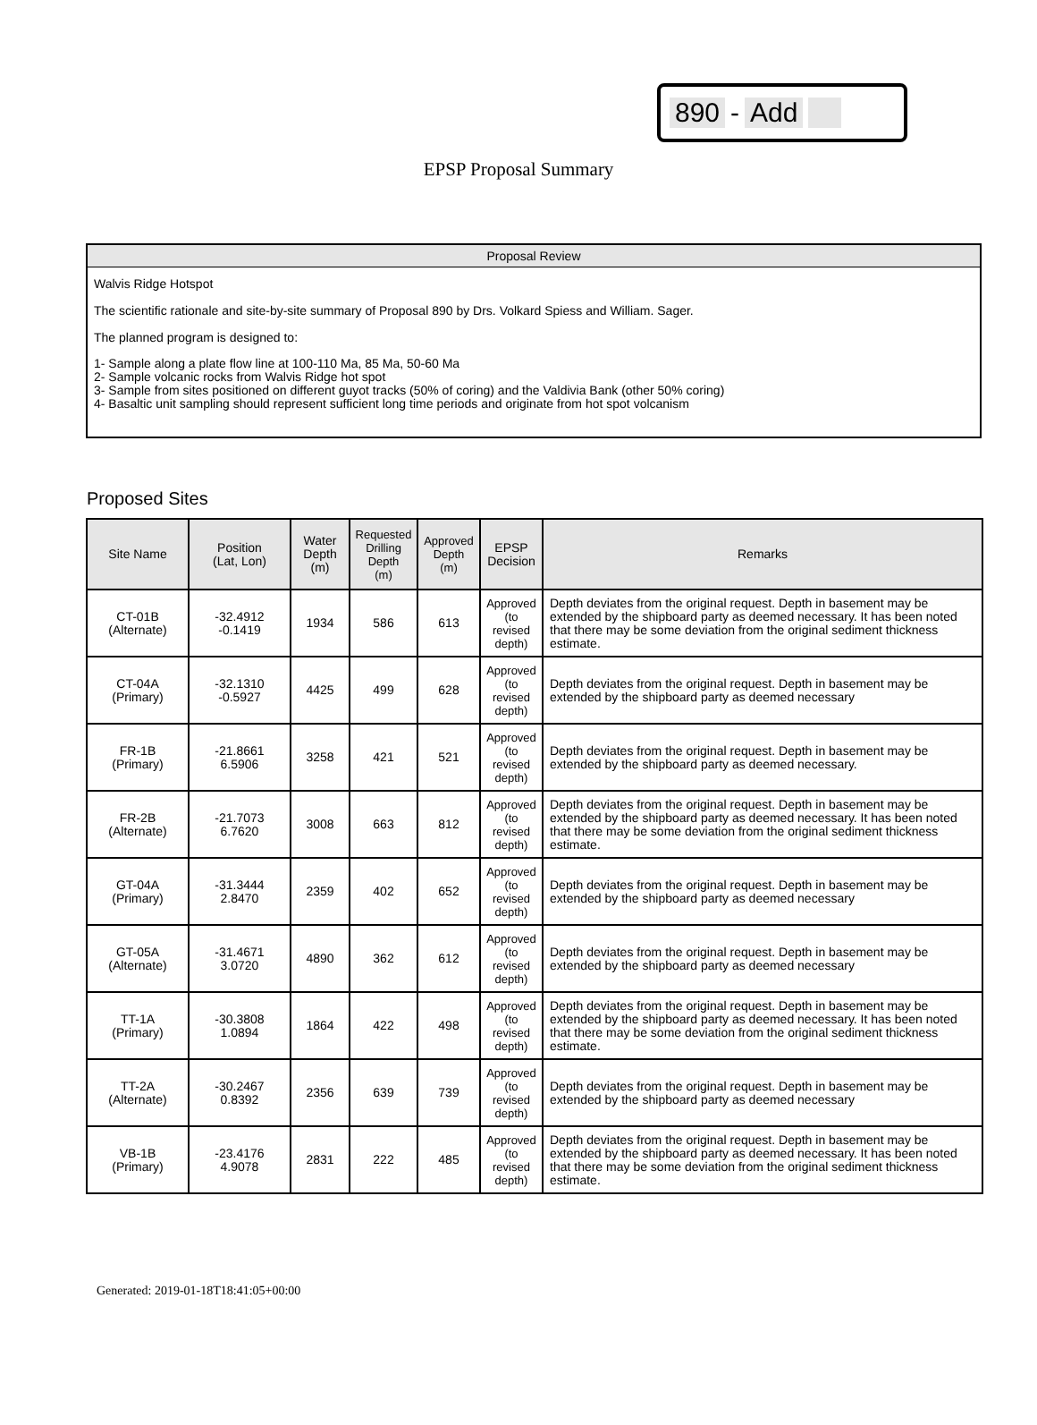890 - Add
EPSP Proposal Summary
Proposal Review
Walvis Ridge Hotspot
The scientific rationale and site-by-site summary of Proposal 890 by Drs. Volkard Spiess and William. Sager.
The planned program is designed to:
1- Sample along a plate flow line at 100-110 Ma, 85 Ma, 50-60 Ma
2- Sample volcanic rocks from Walvis Ridge hot spot
3- Sample from sites positioned on different guyot tracks (50% of coring) and the Valdivia Bank (other 50% coring)
4- Basaltic unit sampling should represent sufficient long time periods and originate from hot spot volcanism
Proposed Sites
| Site Name | Position (Lat, Lon) | Water Depth (m) | Requested Drilling Depth (m) | Approved Depth (m) | EPSP Decision | Remarks |
| --- | --- | --- | --- | --- | --- | --- |
| CT-01B (Alternate) | -32.4912 -0.1419 | 1934 | 586 | 613 | Approved (to revised depth) | Depth deviates from the original request. Depth in basement may be extended by the shipboard party as deemed necessary. It has been noted that there may be some deviation from the original sediment thickness estimate. |
| CT-04A (Primary) | -32.1310 -0.5927 | 4425 | 499 | 628 | Approved (to revised depth) | Depth deviates from the original request. Depth in basement may be extended by the shipboard party as deemed necessary |
| FR-1B (Primary) | -21.8661 6.5906 | 3258 | 421 | 521 | Approved (to revised depth) | Depth deviates from the original request. Depth in basement may be extended by the shipboard party as deemed necessary. |
| FR-2B (Alternate) | -21.7073 6.7620 | 3008 | 663 | 812 | Approved (to revised depth) | Depth deviates from the original request. Depth in basement may be extended by the shipboard party as deemed necessary. It has been noted that there may be some deviation from the original sediment thickness estimate. |
| GT-04A (Primary) | -31.3444 2.8470 | 2359 | 402 | 652 | Approved (to revised depth) | Depth deviates from the original request. Depth in basement may be extended by the shipboard party as deemed necessary |
| GT-05A (Alternate) | -31.4671 3.0720 | 4890 | 362 | 612 | Approved (to revised depth) | Depth deviates from the original request. Depth in basement may be extended by the shipboard party as deemed necessary |
| TT-1A (Primary) | -30.3808 1.0894 | 1864 | 422 | 498 | Approved (to revised depth) | Depth deviates from the original request. Depth in basement may be extended by the shipboard party as deemed necessary. It has been noted that there may be some deviation from the original sediment thickness estimate. |
| TT-2A (Alternate) | -30.2467 0.8392 | 2356 | 639 | 739 | Approved (to revised depth) | Depth deviates from the original request. Depth in basement may be extended by the shipboard party as deemed necessary |
| VB-1B (Primary) | -23.4176 4.9078 | 2831 | 222 | 485 | Approved (to revised depth) | Depth deviates from the original request. Depth in basement may be extended by the shipboard party as deemed necessary. It has been noted that there may be some deviation from the original sediment thickness estimate. |
Generated: 2019-01-18T18:41:05+00:00